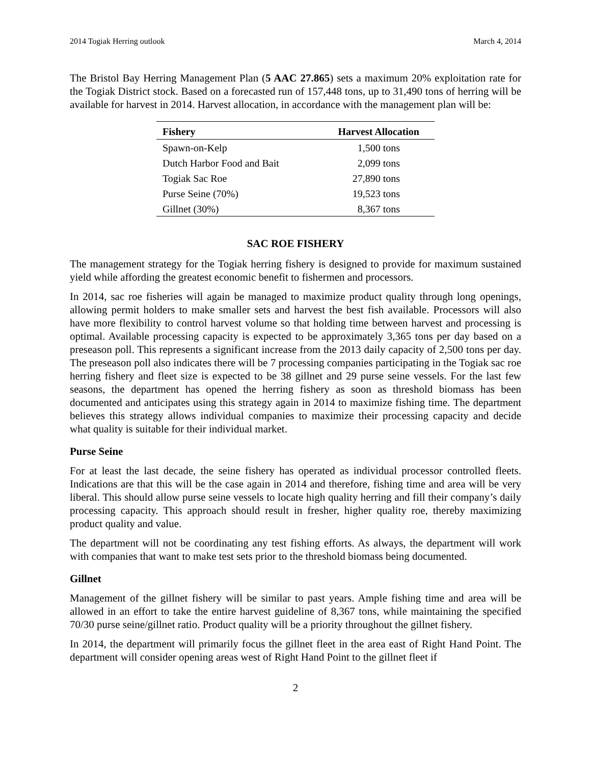2014 Togiak Herring outlook March 4, 2014
The Bristol Bay Herring Management Plan (5 AAC 27.865) sets a maximum 20% exploitation rate for the Togiak District stock. Based on a forecasted run of 157,448 tons, up to 31,490 tons of herring will be available for harvest in 2014. Harvest allocation, in accordance with the management plan will be:
| Fishery | Harvest Allocation |
| --- | --- |
| Spawn-on-Kelp | 1,500 tons |
| Dutch Harbor Food and Bait | 2,099 tons |
| Togiak Sac Roe | 27,890 tons |
| Purse Seine (70%) | 19,523 tons |
| Gillnet (30%) | 8,367 tons |
SAC ROE FISHERY
The management strategy for the Togiak herring fishery is designed to provide for maximum sustained yield while affording the greatest economic benefit to fishermen and processors.
In 2014, sac roe fisheries will again be managed to maximize product quality through long openings, allowing permit holders to make smaller sets and harvest the best fish available. Processors will also have more flexibility to control harvest volume so that holding time between harvest and processing is optimal. Available processing capacity is expected to be approximately 3,365 tons per day based on a preseason poll. This represents a significant increase from the 2013 daily capacity of 2,500 tons per day. The preseason poll also indicates there will be 7 processing companies participating in the Togiak sac roe herring fishery and fleet size is expected to be 38 gillnet and 29 purse seine vessels. For the last few seasons, the department has opened the herring fishery as soon as threshold biomass has been documented and anticipates using this strategy again in 2014 to maximize fishing time. The department believes this strategy allows individual companies to maximize their processing capacity and decide what quality is suitable for their individual market.
Purse Seine
For at least the last decade, the seine fishery has operated as individual processor controlled fleets. Indications are that this will be the case again in 2014 and therefore, fishing time and area will be very liberal. This should allow purse seine vessels to locate high quality herring and fill their company’s daily processing capacity. This approach should result in fresher, higher quality roe, thereby maximizing product quality and value.
The department will not be coordinating any test fishing efforts. As always, the department will work with companies that want to make test sets prior to the threshold biomass being documented.
Gillnet
Management of the gillnet fishery will be similar to past years. Ample fishing time and area will be allowed in an effort to take the entire harvest guideline of 8,367 tons, while maintaining the specified 70/30 purse seine/gillnet ratio. Product quality will be a priority throughout the gillnet fishery.
In 2014, the department will primarily focus the gillnet fleet in the area east of Right Hand Point. The department will consider opening areas west of Right Hand Point to the gillnet fleet if
2